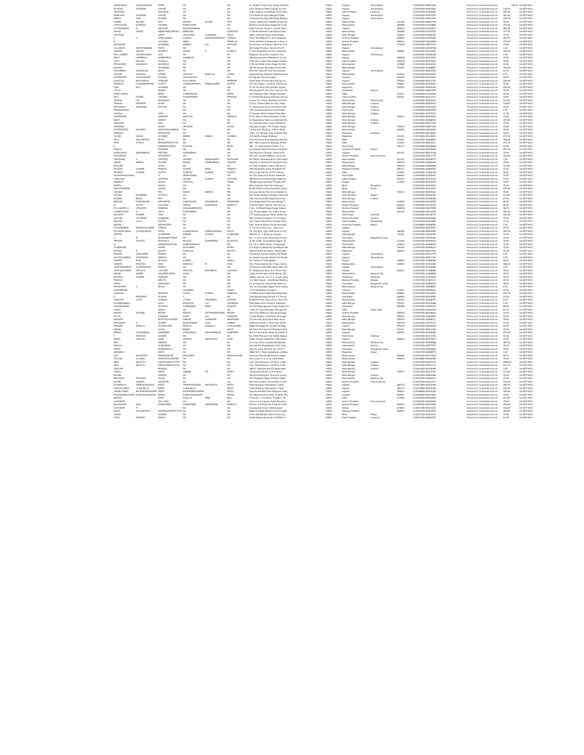| GIRISHBHAI | HARJIVANDAS | PATEL | NA | | NA | 41, Prabhu Krupa Soc, Ranip Ahmeda | INDIA | Gujarat | Ahmedabad | | C12033200-00051549 | Amount for Unclaimed and Un | 150.00 | 10-SEP-2011 |
| RAJESH | SITARAM | KAKAR | NA | | NA | 10-a, Ridhivan Near Holiday Inn Ver | INDIA | Gujarat | Ahmedabad | | C12033200-00064561 | Amount for Unclaimed and Un | 139.50 | 10-SEP-2011 |
| VASUDEV | | ISANIWAL | NA | | NA | Udey Niketan Canal Back Road Maw | INDIA | Uttar Pradesh | Lucknow | | C12033200-00299935 | Amount for Unclaimed and Un | 300.00 | 10-SEP-2011 |
| PARKASH | SITARAM | KAKAR | NA | | NA | 10-a Ridhivan Apts Bejwani Estate | INDIA | Gujarat | Ahmedabad | | C12033200-00307245 | Amount for Unclaimed and Un | 300.00 | 10-SEP-2011 |
| PARUL | ANIL | KUMAR | NA | | NA | 5 Srinivas Apt Opp Red Rose Restau | INDIA | Gujarat | Ahmedabad | | C12033200-00511905 | Amount for Unclaimed and Un | 150.00 | 10-SEP-2011 |
| SAMIR | NIKUNJ | DEY | NIKUNJ | BIHARI | DEY | Vishnu Sukharam Pravdee Chawl Sa | INDIA | Maharashtra | | 421306 | C12033200-00801796 | Amount for Unclaimed and Un | 75.00 | 10-SEP-2011 |
| SANJUKATA | SURESH | JAISWAL | RAMESHOR | | NA | B1/0/23 Kamanwara Nagar No 2 Vik | INDIA | Maharashtra | | 400083 | C12033200-01135858 | Amount for Unclaimed and Un | 375.00 | 10-SEP-2011 |
| CHITRAMBEN | R | MAKODE | RAVINDRABHAI | | NA | B/98 Tribuvan Nagar 1 Lambe Hanu | INDIA | Gujarat | | 395010 | C12033200-01155057 | Amount for Unclaimed and Un | 300.00 | 10-SEP-2011 |
| MOHD | JAVED | EBRAHIMQURESHI | EBRAHIM | | QURESHI | 4 Tandel Street B Lane Mariam Buil | INDIA | Maharashtra | | 400009 | C12033200-01502519 | Amount for Unclaimed and Un | 217.50 | 10-SEP-2011 |
| GOUTAM | | SAHA | JAGADISH | CHANDRA | SAHA | 400/1 A Prince Anwar Shah Road | INDIA | West Bengal | | 700045 | C12033200-01558781 | Amount for Unclaimed and Un | 37.50 | 10-SEP-2011 |
| C | H | VPRASANNA | KUMAR | NAGESWARARAO | CHINNA | D No 35/138/8 (2/D C R P Quarters) | INDIA | Andhra Pradesh | | 520002 | C12033200-03245345 | Amount for Unclaimed and Un | 262.50 | 10-SEP-2011 |
| P | | GAUSHA | ABBU | | PARACAL | 23-54-46 Ram Chandraiah Colony V | INDIA | Andhra Pradesh | | 500015 | C12033200-03545698 | Amount for Unclaimed and Un | 375.00 | 10-SEP-2011 |
| RATAODIN | | AGARWAL | MANNA | LAL | NATHANI | S/o Munna Lal Nathani Ward No 9 S | INDIA | Rajasthan | | 274306 | C12033200-03957221 | Amount for Unclaimed and Un | 75.00 | 10-SEP-2011 |
| LALUBHAI | NARAYANBHAI | PATEL | NA | | NA | B/6 Deep Provision Stores B 6 5 T | INDIA | Gujarat | Ahmedabad | | C12033200-04090784 | Amount for Unclaimed and Un | 1.50 | 10-SEP-2011 |
| AAMOD | ANANT | DHOPLE | ANANT | P | DHOPLE | C-10 Gurupushpmrut Chs Vidyalaya | INDIA | Maharashtra | | 400081 | C12033200-04110826 | Amount for Unclaimed and Un | 750.00 | 10-SEP-2011 |
| PALLAVIBEN | JANAKKUMAR | OZA | NA | | NA | Raghuvir Tenament Harijama Pat | INDIA | Gujarat | Ahmedabad | | C12033200-04989182 | Amount for Unclaimed and Un | 1.50 | 10-SEP-2011 |
| BINIT | HARIBHAI | NAMPARIYA | HARIBHAI | | NA | 308 Shantinathan Residency Nr Ash | INDIA | Gujarat | | 360005 | C12033200-05017612 | Amount for Unclaimed and Un | 37.50 | 10-SEP-2011 |
| LALIT | MOHAN | KHOSLA | NA | | NA | E-35 Sec 9 New Vijay Nagar Ghazia | INDIA | Uttar Pradesh | | 201009 | C12033200-05207651 | Amount for Unclaimed and Un | 75.00 | 10-SEP-2011 |
| PRASHANT | SHANKAR | SHEWALE | NA | | NA | N 53 nd 4/18/6 Uttam Nagar Nr Sha | INDIA | Maharashtra | | 422008 | C12033200-05316342 | Amount for Unclaimed and Un | 15.00 | 10-SEP-2011 |
| BISHNU | | AGARWAL | NA | | NA | 180 Bireshwar Banerjee St Hind Mo | INDIA | West Bengal | | 711202 | C12033200-05788857 | Amount for Unclaimed and Un | 750.00 | 10-SEP-2011 |
| VIDHABEN | GANDALAL | MODI | NA | | NA | Amrivan Tarpoj At And Post Gusara | INDIA | Gujarat | Ahmedabad | | C12033200-06053192 | Amount for Unclaimed and Un | 24.75 | 10-SEP-2011 |
| SAGAR | JAGDISH | UTWAL | JAGDISH | BABULAL | UTWAL | Savita Bazaar Mahavir Path Manmad | INDIA | Maharashtra | | 423104 | C12033200-06202627 | Amount for Unclaimed and Un | 6.75 | 10-SEP-2011 |
| HARENDRA | SHASHIKANT | GUSANI | SHASHIKANT | | NA | 61 Digvijay Plot Jamnagar | INDIA | Gujarat | | 361005 | C12033300-00232644 | Amount for Unclaimed and Un | 75.00 | 10-SEP-2011 |
| KANTILAL | BHALABHAI | PARMAR | BHALABHAI | | PARMAR | State Bank Of India Bhai Pariaju Co | INDIA | Gujarat | | 370201 | C12033500-00247192 | Amount for Unclaimed and Un | 150.00 | 10-SEP-2011 |
| RAMESH | LAXMINARAYAN | GUPTA | LAXMINARAYAN | RAMESHORE | GUPTA | 110 Nam Bldg 1 1st Floor Lokhar Ga | INDIA | Maharashtra | | 400601 | C12033500-00255961 | Amount for Unclaimed and Un | 75.00 | 10-SEP-2011 |
| KAVI | RAJ | SHARMA | NA | | NA | 41-43 1st Floor New Market Sikaria | INDIA | Rajasthan | | 332401 | C12033500-00090456 | Amount for Unclaimed and Un | 150.00 | 10-SEP-2011 |
| JITLAL | | SINGH | NA | | NA | Vill Gandadi Po Bo City Local Qr 125 | INDIA | Jharkhand | Bokaro | | C12033500-00807539 | Amount for Unclaimed and Un | 75.00 | 10-SEP-2011 |
| PANCHANAN | | BERA | JHARDESUR | | BERA | 103 Fatehpuri Beri Village Fatehpur | INDIA | Delhi | | 110074 | C12033500-00153398 | Amount for Unclaimed and Un | 90.00 | 10-SEP-2011 |
| DEV | PYARE | JAISWAL | CHANDRAMA | | PRASAD | D 47/226 Ramapura Varanasi Varana | INDIA | Uttar Pradesh | | 221001 | C12033500-00417141 | Amount for Unclaimed and Un | 75.00 | 10-SEP-2011 |
| MADAN | LAL | BHADADA | NA | | NA | House No. 8 Bindi Bhaktya Ka Moha | INDIA | Maharashtra | Mumbai City | | C12033500-00802001 | Amount for Unclaimed and Un | 114.00 | 10-SEP-2011 |
| PANKAJ | PASWER | SHAH | NA | | NA | 211/14, Sitaram Bhuvan Opp. Near | INDIA | West Bengal | Kolkata | | C12033500-00025542 | Amount for Unclaimed and Un | 118.50 | 10-SEP-2011 |
| PRIYANKA | TRADERS | PVTLTD | NA | | NA | 24 Jessboaren Road 2nd Floor Kolk | INDIA | West Bengal | Kolkata | | C12033600-00022553 | Amount for Unclaimed and Un | 43.50 | 10-SEP-2011 |
| RAMASWAMY | | | NA | | NA | 193, Gunabhooshanam Koil Street, | INDIA | Tamil Nadu | Chennai | | C12033600-00097955 | Amount for Unclaimed and Un | 1.50 | 10-SEP-2011 |
| SHASHI | | JAIN | NA | | NA | 17 Nyuuki Street Kolkata West Ben | INDIA | West Bengal | Kolkata | | C12033600-00157075 | Amount for Unclaimed and Un | 11.25 | 10-SEP-2011 |
| NARENDRA | | SIROHIA | BABULAL | | SIROHIA | P-16, New Cit Road Scheme vii-46 I | INDIA | West Bengal | | 700073 | C12033500-00264353 | Amount for Unclaimed and Un | 75.00 | 10-SEP-2011 |
| BINIT | | SARAF | NA | | NA | 8, Rameshwar Malia 1sy Bytrinee Ea | INDIA | West Bengal | Kolkata | | C12033600-00268152 | Amount for Unclaimed and Un | 375.00 | 10-SEP-2011 |
| GOUTAM | | DAS | NA | | NA | 1/a, Gobinda Paul Lane, Kolkata W | INDIA | West Bengal | Kolkata | | C12033500-00517153 | Amount for Unclaimed and Un | 37.50 | 10-SEP-2011 |
| KRISHNA | | GUHA | JIPURNA | | GUHA | Devpally Ichapur, Po- Ichapur Nawa | INDIA | West Bengal | | 743144 | C12033600-00651229 | Amount for Unclaimed and Un | 15.00 | 10-SEP-2011 |
| SYSTEMATIX | SHARES | ANDSTOCKSINDIA | NA | | NA | J 8 Sanman Building, Ii Floor, Britis | INDIA | Maharashtra | | 400023 | C12033600-00000020 | Amount for Unclaimed and Un | 75.00 | 10-SEP-2011 |
| PARESH | | UPADHYAY | NA | | NA | A-64, Lmr Temple, Opp. Sukhas Nag | INDIA | Rajasthan | Bhilwara | | C12033600-00128861 | Amount for Unclaimed and Un | 75.00 | 10-SEP-2011 |
| JUJAR | SINGH | CHABRA | AMRIK | SINGH | CHABRA | 116 Sindhu Nagar Bhilwara | INDIA | Rajasthan | | 311001 | C12033600-00140621 | Amount for Unclaimed and Un | 474.00 | 10-SEP-2011 |
| PUG | SECURITIES | PLTD | NA | | NA | 914-915 Aruranchal Building New De | INDIA | Delhi | | 110001 | C12033700-00006851 | Amount for Unclaimed and Un | 750.00 | 10-SEP-2011 |
| PUG | STOCK | BROKERSPVTLTD | NA | | NA | 803 - 804 Aruanchal Building 19 Bar | INDIA | Delhi | | 110001 | C12033700-00003111 | Amount for Unclaimed and Un | 375.75 | 10-SEP-2011 |
| S | | ASRINIVASARAJ | ALAGAR | | RAJA | 180 - B - Ilventanarda Street, T- p | INDIA | Tamil Nadu | | 626117 | C12033800-00028998 | Amount for Unclaimed and Un | 43.50 | 10-SEP-2011 |
| MANJU | | PODDAR | NA | | NA | Kali Mandir Road Burdwan Compoun | INDIA | Himachal Pradesh | Mandi | | C12034000-00052436 | Amount for Unclaimed and Un | 225.00 | 10-SEP-2011 |
| GOPALBHAI | NARANBHAI | PATTANI | NARANBHAI | | NA | Old Hanuman Temple, Visan Acha | INDIA | Gujarat | | 361347 | C12034100-00012236 | Amount for Unclaimed and Un | 75.00 | 10-SEP-2011 |
| REDDIRAM | | SPOORTHY | NA | | NA | Pno 152 Shanthi Niketan Colony M | INDIA | Andhra Pradesh | East Godavari | | C12034200-00051779 | Amount for Unclaimed and Un | 750.00 | 10-SEP-2011 |
| VIBHAVRA | V | GADGEIL | VASANT | RANGANATH | BUDHANE | 6/2 Shree Vasantasadhan Gurumand | INDIA | Maharashtra | | 421201 | C12034600-00046675 | Amount for Unclaimed and Un | 7.50 | 10-SEP-2011 |
| MOHD | IMRAN | ANSARI | MOHD | KAMRUDDIN | ANSARI | Shop No 4 Ground Flr Navabhat Tow | INDIA | Maharashtra | | 400016 | C12034600-00080346 | Amount for Unclaimed and Un | 75.00 | 10-SEP-2011 |
| RAKHEE | | SYED | NA | | NA | 8 2 44/b Truebins Colony Behind Hi | INDIA | West Bengal | | 700013 | C12034600-00609983 | Amount for Unclaimed and Un | 112.50 | 10-SEP-2011 |
| RAJESH | KUMAR | PANDEY | SURYA | MANI | PANDEY | 199 Manakalari Gram Manakalri Te | INDIA | Madhya Pradesh | | 485111 | C12034600-00699587 | Amount for Unclaimed and Un | 37.50 | 10-SEP-2011 |
| BHARAT | KUMAR | GUPTA | SURESH | KUMAR | GUPTA | Plot No 85 Flat No 43 F/F Tribhuv | INDIA | Delhi | | 110092 | C12034600-01080739 | Amount for Unclaimed and Un | 26.25 | 10-SEP-2011 |
| VIJAYARAGHAVAN | | S | SRINIVASAN | | NA | No 7/51 Swan Koil South Street Pe | INDIA | Tamil Nadu | | 600023 | C12034600-01325547 | Amount for Unclaimed and Un | 15.00 | 10-SEP-2011 |
| KAMLESH | | GATTANI | ASHOK | KUMAR | GATTANI | 585 Kali Chari Wali Mandu Gate Ha | INDIA | Uttar Pradesh | | 204101 | C12034600-00242426 | Amount for Unclaimed and Un | 75.00 | 10-SEP-2011 |
| AMARJIT | | SINGH | JANCHAL | | SINGH | Village Danauiya Post Thingarh Teh | INDIA | Punjab | | 143504 | C12034800-00053007 | Amount for Unclaimed and Un | 75.00 | 10-SEP-2011 |
| PAPPU | | SINGH | NA | | NA | Rani Chandra Vali Kothi Adampur | INDIA | Bihar | Bhagalpur | | C12034600-00452091 | Amount for Unclaimed and Un | 75.00 | 10-SEP-2011 |
| BRAJESHWAR | | SAHAY | NA | | NA | B-100 Police Colony Anisabad Patna | INDIA | Bihar | Patna | | C12034600-00043837 | Amount for Unclaimed and Un | 120.00 | 10-SEP-2011 |
| ASHIMA | | PAL | GOUR | BARAN | PAL | C/o.gour Baran Pal Circus Maidan N | INDIA | West Bengal | | 722101 | C12034600-00075562 | Amount for Unclaimed and Un | 75.00 | 10-SEP-2011 |
| SATISH | CHANDRA | GOYELA | NA | | NA | 401 Shree Shyam Complex Samad R | INDIA | Uttar Pradesh | Aligarh | | C12034600-00464020 | Amount for Unclaimed and Un | 112.50 | 10-SEP-2011 |
| KUMAR | RISHI | RAJ | NA | | NA | 70a, Karunamoyee Appartment Kar | INDIA | West Bengal | Kolkata | | C12034600-01008780 | Amount for Unclaimed and Un | 87.00 | 10-SEP-2011 |
| MEGHA | DAMODHAR | MESHRAM | DAMODHAR | ATAMARAM | MESHRAM | At-mahajanwadi Post-warudangri T | INDIA | Maharashtra | | 440024 | C12034600-01026555 | Amount for Unclaimed and Un | 82.50 | 10-SEP-2011 |
| D | SATYA | LAKSHMI | SURYA | NARAYANA | MURTHY | H No 8-4-58/4, Plot No 104 Sriv Go | INDIA | Andhra Pradesh | | 500018 | C12034600-01232073 | Amount for Unclaimed and Un | 59.25 | 10-SEP-2011 |
| ALLUGUPALLI | VENKATA | RAMANA | HANUMAREDDYA | | NA | H.no. 4-249/a/6 Naga Nagar Kadad | INDIA | Andhra Pradesh | | 508206 | C12034600-00047055 | Amount for Unclaimed and Un | 36.25 | 10-SEP-2011 |
| LAHIRCHAND | D | GALA | DUNGARSHI | | NA | 101, Pooja Nagar, 9 a, Cabin Cross | INDIA | Maharashtra | | 401105 | C12034900-00012529 | Amount for Unclaimed and Un | 150.00 | 10-SEP-2011 |
| BALIESH | KUMAR | JAIN | NA | | NA | 177 Santoshapuram Nesk Street 1st | INDIA | Tamil Nadu | Chennai | | C12035000-00168779 | Amount for Unclaimed and Un | 150.00 | 10-SEP-2011 |
| SACHIN | JALARAM | GAMBHIR | NA | | NA | M/5, Krishna Graphics, D-17 Kolkat | INDIA | Andhra Pradesh | Krishna | | C12035000-00050089 | Amount for Unclaimed and Un | 75.00 | 10-SEP-2011 |
| MOHAN | LALIT | GUPTA | NA | | NA | 101, Kashti Road Ram Ganga Vihar | INDIA | Uttar Pradesh | Moradabad | | C12035100-00052485 | Amount for Unclaimed and Un | 75.00 | 10-SEP-2011 |
| BEENU | | MEHROTRA | NA | | NA | Moh. Gamrit Mandi Chowk Moradab | INDIA | Himachal Pradesh | Mandi | | C12035800-00008053 | Amount for Unclaimed and Un | 7.50 | 10-SEP-2011 |
| RAJSHRIBEN | RAMESHKUMAR | VARMA | NA | | NA | A- 73, Harqi Park Soc., Part A 6 a | INDIA | Gujarat | | | C12042000-00053567 | Amount for Unclaimed and Un | 37.50 | 10-SEP-2011 |
| PIYUSHKUMAR | CHANDUBHAI | PATEL | CHANDUBHAI | GORDHANDAS | PATEL | 16, Jay Appt. Opp. Madhuvan Comp | INDIA | Gujarat | | 382350 | C12042300-00004990 | Amount for Unclaimed and Un | 187.50 | 10-SEP-2011 |
| ARPITA | | CHORARIA | NIRMAL | KUMAR | CHORARIA | 493/3/b, G. T. Road (s) Howrah | INDIA | West Bengal | | 711102 | C12043200-00030565 | Amount for Unclaimed and Un | 74.25 | 10-SEP-2011 |
| C | R | BHAGAWATHNNA | NA | | NA | No - 1, 2nd Cross Sammaraj Pool Ex | INDIA | Karnataka | Bangalore Urban | | C12043500-00078782 | Amount for Unclaimed and Un | 43.50 | 10-SEP-2011 |
| PRAVIN | SHIVAJI | BHOSALE | SHIVAJI | DHANARAO | BHOSALE | Sr No 47/26, Aurandhwar Nagar, Ta | INDIA | Maharashtra | | 411009 | C12043700-00090404 | Amount for Unclaimed and Un | 75.00 | 10-SEP-2011 |
| S | | NARASIMHAIYAN | SUBRAMANIAN | | NA | No 4 B 5, Mettur Road, Sivagangai | INDIA | Tamil Nadu | | 623560 | C12043700-00068076 | Amount for Unclaimed and Un | 75.00 | 10-SEP-2011 |
| CHIRANJIB | | MITRA | SUKUMAR | | MITRA | C/o Maya Chakraborty Gol Bagan Ma | INDIA | West Bengal | | 736101 | C12043700-00099524 | Amount for Unclaimed and Un | 75.00 | 10-SEP-2011 |
| SATISH | K | BAHETI | KANTILAL | | BAHETI | 408, Mahi Bu Ka Rasta, Tripolia Baz | INDIA | Rajasthan | | 302001 | C12043700-00627761 | Amount for Unclaimed and Un | 37.50 | 10-SEP-2011 |
| DHAVAL | JAYENDRA | PARIKH | NA | | NA | Vrundavan Society Street 4 Nr Rupal | INDIA | Gujarat | Ahmedabad | | C12043700-00743775 | Amount for Unclaimed and Un | 3.75 | 10-SEP-2011 |
| KALPESHABEN | JAYENDRA | PARIKH | NA | | NA | Vrundavan Society Street 3 Nr Rupal | INDIA | Gujarat | Ahmedabad | | C12043700-00871301 | Amount for Unclaimed and Un | 3.75 | 10-SEP-2011 |
| SHREE | RAM | SHAKYA | KUBER | | SINGH | To-3 Shed 47 Chandigarh | INDIA | Punjab | | 160003 | C12043700-01086066 | Amount for Unclaimed and Un | 60.00 | 10-SEP-2011 |
| NAMITA | MAHESH | JAIN | MAHESH | R | JAIN | 501, Paras Apartment, Pratas Samaj | INDIA | Maharashtra | | 400052 | C12043700-01262500 | Amount for Unclaimed and Un | 448.50 | 10-SEP-2011 |
| JAYENDRABHAI | CHATRABHUJ | PARIKH | NA | | NA | Vrundavan Level Rea Street Near Ru | INDIA | Gujarat | Ahmedabad | | C12043700-01430065 | Amount for Unclaimed and Un | 3.75 | 10-SEP-2011 |
| JAYESHKUMAR | VRAJLAL | LAKHANI | VRAJLAL | KANJIBHAI | LAKHANI | 57, Rajeshwar Park, 4-5, Puran Villa | INDIA | Gujarat | | 394211 | C12043700-01488866 | Amount for Unclaimed and Un | 75.00 | 10-SEP-2011 |
| MOHD | AAMIR | HAKEEMUDDIN | KHAN | | NA | 3 Kay Kamer Near Azad Maidan, Bh | INDIA | Maharashtra | Mumbai City | | C12043700-01908800 | Amount for Unclaimed and Un | 18.75 | 10-SEP-2011 |
| RAJESH | KUMAR | THAKUR | NA | | NA | Sadhni Suman, C/o S. K. Singh, Maru | INDIA | Jharkhand | Dhanbad | | C12043700-01154536 | Amount for Unclaimed and Un | 18.75 | 10-SEP-2011 |
| PANKAJ | | MEHTA | NA | | NA | C/o Ved Cineart - Khanbrwal Madhya | INDIA | Madhya Pradesh | Bhopal | | C12043700-01967421 | Amount for Unclaimed and Un | 37.50 | 10-SEP-2011 |
| VINAY | | GOPINATH | NA | | NA | No 10 Syuo23 Lokhnre 8th Main Ha | INDIA | Karnataka | Bangalore Urban | | C12043700-03586970 | Amount for Unclaimed and Un | 36.25 | 10-SEP-2011 |
| PRASHANT | V | DESAI | NA | | NA | Sno 16 Gandhale Nagar Pune Hadap | INDIA | Maharashtra | Mumbai City | | C12043700-03868897 | Amount for Unclaimed and Un | 6.00 | 10-SEP-2011 |
| KARAMBIER | | | ISHWARA | | SINGH | V P O Mastadpur Gurgaon | INDIA | Haryana | | 122001 | C12043700-03909324 | Amount for Unclaimed and Un | 22.50 | 10-SEP-2011 |
| VAISHALI | | SINGHAL | VINOD | KUMAR | SINGHAL | 1108 Raj Manor Bldg Mandaldanwad | INDIA | Maharashtra | | 400064 | C12043700-03919923 | Amount for Unclaimed and Un | 225.75 | 10-SEP-2011 |
| K | PRAVEEN | KUMAR | C | | NA | 7&3 Basavanagudi Road V V Puram | INDIA | Karnataka | | 560004 | C12043700-04010955 | Amount for Unclaimed and Un | 15.00 | 10-SEP-2011 |
| SANGITA | VIJAY | CHAVAN | UTTAM | SANSIRAO | JADHAV | B-29/202 Pravi Vihar Chs Lt Sarvi Pa | INDIA | Maharashtra | | 401107 | C12043700-04028072 | Amount for Unclaimed and Un | 3.00 | 10-SEP-2011 |
| CHANDRABALI | | DEVI | BASANTA | LAL | AGARWAL | Pedi-bekla Dist-midnapur Midnapur | INDIA | West Bengal | | 721101 | C12043700-04163488 | Amount for Unclaimed and Un | 1.50 | 10-SEP-2011 |
| SHIVAKUMAR | | KESANA | SURENDRA | BABU | KESANA | No 252 Rajarajeswari Nagar Bang Zon | INDIA | Karnataka | | 560098 | C12043700-04285122 | Amount for Unclaimed and Un | 86.25 | 10-SEP-2011 |
| HABIT | | SINGH | NA | | NA | H No 472 Vpo Pehladpur Bangar De | INDIA | Delhi | North Delhi | | C12043700-04815190 | Amount for Unclaimed and Un | 87.75 | 10-SEP-2011 |
| MADDY | SANJINI | REDDY | MADDY | SATYANARAYANA | REDDY | 16/11/741/4RR Dno Moosarambagh | INDIA | Andhra Pradesh | | 500036 | C12043700-04918003 | Amount for Unclaimed and Un | 10.50 | 10-SEP-2011 |
| DIVYA | | KAMDAR | KANTI | LAL | KAMDAR | 3 Sunil Rogers Lane Near Moonlight | INDIA | West Bengal | | 700073 | C12043700-04984997 | Amount for Unclaimed and Un | 75.00 | 10-SEP-2011 |
| ANANYA | | BHATTACHARJEE | NIRMAL | CHANDRA | BANERJEE | 2/4 Sarbutta Apartment Near Sanio | INDIA | West Bengal | | 700075 | C12043700-04998111 | Amount for Unclaimed and Un | 75.00 | 10-SEP-2011 |
| PRADNIYA | S | SHIMPI | SHANTARAM | LALA | SHIMPI | Sai/4/216 Sector 1 Sinhi Nair Mumb | INDIA | Maharashtra | | 400706 | C12043700-04915141 | Amount for Unclaimed and Un | 34.50 | 10-SEP-2011 |
| PRINJAL | RATILAL | CHAUDHARI | RATILAL | MANGILU | CHAUDHARI | Rajshree Nagar Po Umalla Tal Rajp | INDIA | Gujarat | | 393130 | C12043700-05200093 | Amount for Unclaimed and Un | 22.50 | 10-SEP-2011 |
| KIRAN | | KHAN | BINOD | | RAUT | Vill Parul Po Haur P S Panskura Mid | INDIA | West Bengal | | 721131 | C12043700-05264029 | Amount for Unclaimed and Un | 37.50 | 10-SEP-2011 |
| FARUK | YUNUSBHAI | HAMIRANI | YUNUSBHAI | MOHMEDBHAI | HAMIRANI | 514 6-3 Sourahtar Road Sourathar B | INDIA | Gujarat | | 364001 | C12043700-05358283 | Amount for Unclaimed and Un | 675.00 | 10-SEP-2011 |
| T | DENESH | KUMAR | NA | | NA | No 2/156 Perumal Koil Street Madha | INDIA | Tamil Nadu | Chennai | | C12043700-05412225 | Amount for Unclaimed and Un | 22.50 | 10-SEP-2011 |
| DIPAK | VADILAL | SONI | VADILAL | MAGANLAL | SONI | Kadia Society Street No 1 B/h Ambo | INDIA | Gujarat | | 363001 | C12043700-05427823 | Amount for Unclaimed and Un | 22.50 | 10-SEP-2011 |
| RAJ | | MENON | NA | | NA | A-11 Sai Vihar Complex Belasdi Ba | INDIA | Maharashtra | Mumbai City | | C12043700-05599088 | Amount for Unclaimed and Un | 397.50 | 10-SEP-2011 |
| RAVISH | | GURURANI | NA | | NA | Hna 58 Shri Dugatabada Town Dug | INDIA | Uttarakhand | Almora | | C12043700-05877370 | Amount for Unclaimed and Un | 75.00 | 10-SEP-2011 |
| DAVID | | RAMANGALA | NA | | NA | Vijay Enclave 9th Main No 1/237 7 | INDIA | Karnataka | Bangalore Urban | | C12043700-05983854 | Amount for Unclaimed and Un | 75.00 | 10-SEP-2011 |
| ANAMIKA | | ARYA | NA | | NA | 388 B-63 C Road Sardarpura Jodhpu | INDIA | Rajasthan | Jaipur | | C12043700-05989973 | Amount for Unclaimed and Un | 1.50 | 10-SEP-2011 |
| AJIT | MAHADEO | WANGANKAR | MAHADEO | | WANGANKAR | Sai Kiran Flat No 86 Abhinav Nagar | INDIA | Maharashtra | | 400066 | C12043700-06117366 | Amount for Unclaimed and Un | 96.75 | 10-SEP-2011 |
| AXCON | GLOBAL | SERVICESLIMITED | NA | | NA | 101 Laxmi Ih, U. P. N. Kelet Road | INDIA | Maharashtra | | 400016 | C12043800-00000095 | Amount for Unclaimed and Un | 75.00 | 10-SEP-2011 |
| BMA | WEALTH | CREATORSPVTLTD | NA | | NA | 14/1, Paul Mansion, 1st Floor, 6, Be | INDIA | West Bengal | Kolkata | | C12044300-00023145 | Amount for Unclaimed and Un | 1608.00 | 10-SEP-2011 |
| BMA | WEALTH | CREATORSPVTLTD | NA | | NA | 14/1, Paul Mansion, 1st Floor 6, Be | INDIA | West Bengal | Kolkata | | C12044300-00024212 | Amount for Unclaimed and Un | 216.75 | 10-SEP-2011 |
| JAMUNA | | BISWAS | NA | | NA | 186/17, Nilachal Brazil Kolkata Wes | INDIA | West Bengal | Kolkata | | C12044300-00259996 | Amount for Unclaimed and Un | 7.50 | 10-SEP-2011 |
| ATANU | | MAITY | ASWINI | KR | MAITY | Vill-gulobnla Bose Lane Kolkata | INDIA | West Bengal | | 700023 | C12044300-00675781 | Amount for Unclaimed and Un | 112.50 | 10-SEP-2011 |
| NILIMA | | MANNA | NA | | NA | Vill+po+santoshpur Po-hours Howra | INDIA | West Bengal | Howrah | | C12044300-00664599 | Amount for Unclaimed and Un | 75.00 | 10-SEP-2011 |
| BRAJESH | PRASAD | SINHA | NA | | NA | Vll 2 Raghukul Bipat Sl Rana Nagar | INDIA | Maharashtra | Mumbai City | | C12044500-00066944 | Amount for Unclaimed and Un | 37.50 | 10-SEP-2011 |
| NAZIR | AHMED | MANSURI | NA | | NA | Plot 100 Gulabni Homes Mah 9-3-22 | INDIA | Andhra Pradesh | East Godavari | | C12047200-00011227 | Amount for Unclaimed and Un | 150.00 | 10-SEP-2011 |
| CHIMANLAL | TRIBHOVANDAS | PATEL | TRIBHOVANDAS | MOHANLAL | PATEL | Patel Building, At&post&ta- Unjha | INDIA | Gujarat | | 384170 | C12047800-00052026 | Amount for Unclaimed and Un | 262.50 | 10-SEP-2011 |
| MANJULABEN | CHIMANLAL | PATEL | CHIMANLAL | | PATEL | Patel Building, At&post&ta- Unjha | INDIA | Gujarat | | 384170 | C12047800-00052030 | Amount for Unclaimed and Un | 150.00 | 10-SEP-2011 |
| JAGRUTIBEN | RAJENDRAKUMAR | PATEL | RAJENDRAKUMAR | | PATEL | Jagruka Wholsh Pole, Ranjous, Vadn | INDIA | Gujarat | | 390001 | C12048600-00025336 | Amount for Unclaimed and Un | 150.00 | 10-SEP-2011 |
| RAJENDRAKUMAR | DURGASHANKER | RAVAL | DURGASHANKER | | RAVAL | 43, Mitramandal Society, Dudhely Ro | INDIA | Gujarat | | 364001 | C12048600-00061849 | Amount for Unclaimed and Un | 37.50 | 10-SEP-2011 |
| MEENA | | RANI | DHALLA | RAM | BALI | H No 69, C-2 D Block, Pocket-2, Se | INDIA | Delhi | | 110058 | C12049200-00039606 | Amount for Unclaimed and Un | 112.50 | 10-SEP-2011 |
| SHANKER | | YELLAND | NA | | NA | C/o.k.m.& Company Kothi Rampuar | INDIA | Andhra Pradesh | East Godavari | | C12050000-00036693 | Amount for Unclaimed and Un | 75.00 | 10-SEP-2011 |
| BHASKARA | RAO | TADIKONDA | TADIKONDA | SREERAMA | MURTHY | Plot No 125 Road No 6 Electric Colo | INDIA | Andhra Pradesh | | 500015 | C12050500-00052185 | Amount for Unclaimed and Un | 150.00 | 10-SEP-2011 |
| SUDHEEP | P | | NA | | NA | Anuvayal(h) Karani Meenangadi | INDIA | Kerala | | 673591 | C12051700-00110449 | Amount for Unclaimed and Un | 126.00 | 10-SEP-2011 |
| RAHA | SECURITIES | ANDFINANCEPVTLTD | NA | | NA | Raga Complex Behind Amrit Comple | INDIA | Madhya Pradesh | | 482002 | C12052400-00004533 | Amount for Unclaimed and Un | 300.00 | 10-SEP-2011 |
| VINOD | | KUMAR | NA | | NA | H No 106 Mohalla-shkoh Pokar Gu | INDIA | Bihar | Patna | | C12057400-00001101 | Amount for Unclaimed and Un | 75.00 | 10-SEP-2011 |
| UDAI | PRATAP | SINGH | NA | | NA | Shree Niwas House No 5 10/89 Z C | INDIA | Uttar Pradesh | Lucknow | | C12061400-00060507 | Amount for Unclaimed and Un | 12.00 | 10-SEP-2011 |